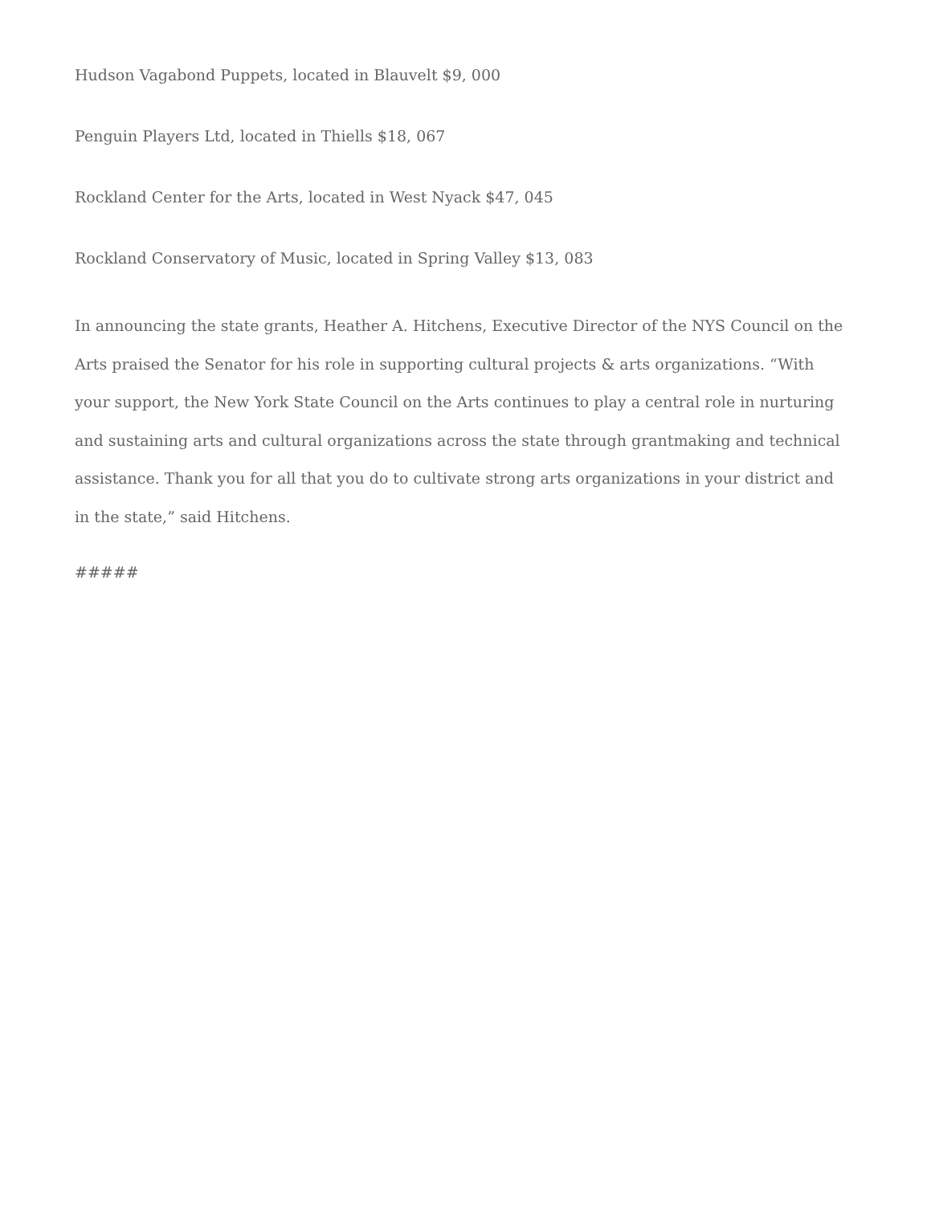Hudson Vagabond Puppets, located in Blauvelt $9, 000
Penguin Players Ltd, located in Thiells $18, 067
Rockland Center for the Arts, located in West Nyack $47, 045
Rockland Conservatory of Music, located in Spring Valley $13, 083
In announcing the state grants, Heather A. Hitchens, Executive Director of the NYS Council on the Arts praised the Senator for his role in supporting cultural projects & arts organizations. “With your support, the New York State Council on the Arts continues to play a central role in nurturing and sustaining arts and cultural organizations across the state through grantmaking and technical assistance. Thank you for all that you do to cultivate strong arts organizations in your district and in the state,” said Hitchens.
#####